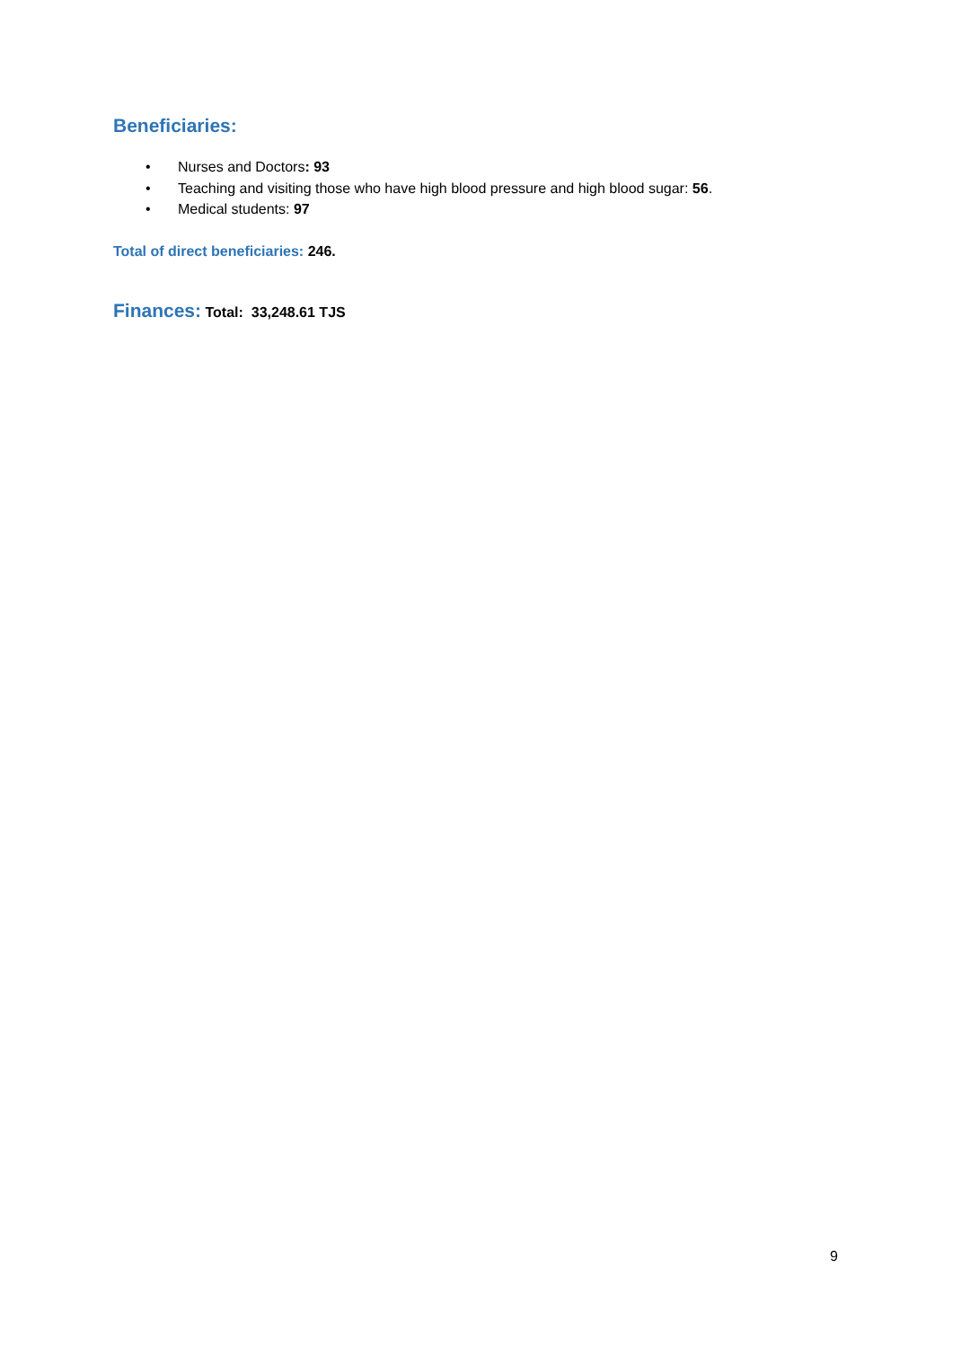Beneficiaries:
• Nurses and Doctors: 93
• Teaching and visiting those who have high blood pressure and high blood sugar: 56.
• Medical students: 97
Total of direct beneficiaries: 246.
Finances: Total: 33,248.61 TJS
9